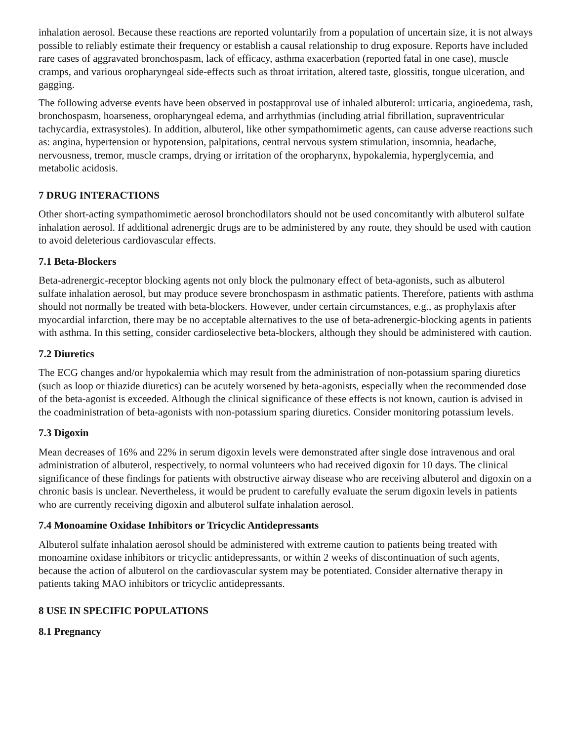inhalation aerosol. Because these reactions are reported voluntarily from a population of uncertain size, it is not always possible to reliably estimate their frequency or establish a causal relationship to drug exposure. Reports have included rare cases of aggravated bronchospasm, lack of efficacy, asthma exacerbation (reported fatal in one case), muscle cramps, and various oropharyngeal side-effects such as throat irritation, altered taste, glossitis, tongue ulceration, and gagging.
The following adverse events have been observed in postapproval use of inhaled albuterol: urticaria, angioedema, rash, bronchospasm, hoarseness, oropharyngeal edema, and arrhythmias (including atrial fibrillation, supraventricular tachycardia, extrasystoles). In addition, albuterol, like other sympathomimetic agents, can cause adverse reactions such as: angina, hypertension or hypotension, palpitations, central nervous system stimulation, insomnia, headache, nervousness, tremor, muscle cramps, drying or irritation of the oropharynx, hypokalemia, hyperglycemia, and metabolic acidosis.
7 DRUG INTERACTIONS
Other short-acting sympathomimetic aerosol bronchodilators should not be used concomitantly with albuterol sulfate inhalation aerosol. If additional adrenergic drugs are to be administered by any route, they should be used with caution to avoid deleterious cardiovascular effects.
7.1 Beta-Blockers
Beta-adrenergic-receptor blocking agents not only block the pulmonary effect of beta-agonists, such as albuterol sulfate inhalation aerosol, but may produce severe bronchospasm in asthmatic patients. Therefore, patients with asthma should not normally be treated with beta-blockers. However, under certain circumstances, e.g., as prophylaxis after myocardial infarction, there may be no acceptable alternatives to the use of beta-adrenergic-blocking agents in patients with asthma. In this setting, consider cardioselective beta-blockers, although they should be administered with caution.
7.2 Diuretics
The ECG changes and/or hypokalemia which may result from the administration of non-potassium sparing diuretics (such as loop or thiazide diuretics) can be acutely worsened by beta-agonists, especially when the recommended dose of the beta-agonist is exceeded. Although the clinical significance of these effects is not known, caution is advised in the coadministration of beta-agonists with non-potassium sparing diuretics. Consider monitoring potassium levels.
7.3 Digoxin
Mean decreases of 16% and 22% in serum digoxin levels were demonstrated after single dose intravenous and oral administration of albuterol, respectively, to normal volunteers who had received digoxin for 10 days. The clinical significance of these findings for patients with obstructive airway disease who are receiving albuterol and digoxin on a chronic basis is unclear. Nevertheless, it would be prudent to carefully evaluate the serum digoxin levels in patients who are currently receiving digoxin and albuterol sulfate inhalation aerosol.
7.4 Monoamine Oxidase Inhibitors or Tricyclic Antidepressants
Albuterol sulfate inhalation aerosol should be administered with extreme caution to patients being treated with monoamine oxidase inhibitors or tricyclic antidepressants, or within 2 weeks of discontinuation of such agents, because the action of albuterol on the cardiovascular system may be potentiated. Consider alternative therapy in patients taking MAO inhibitors or tricyclic antidepressants.
8 USE IN SPECIFIC POPULATIONS
8.1 Pregnancy